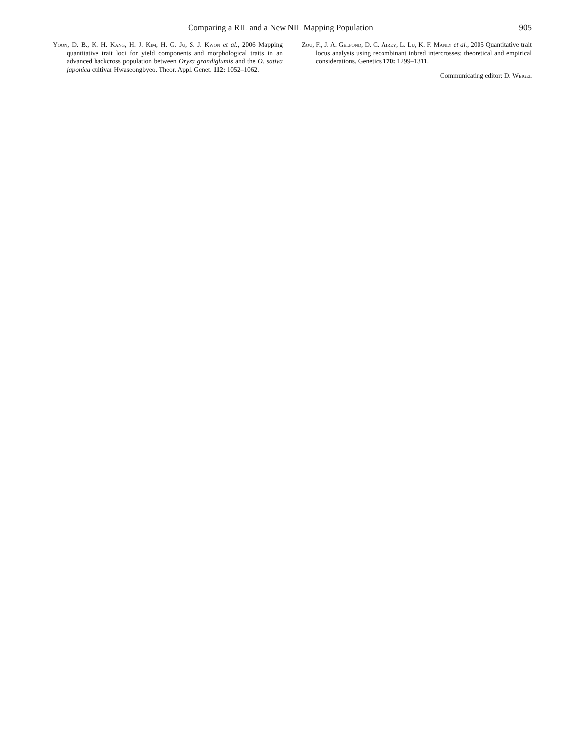Comparing a RIL and a New NIL Mapping Population 905
Yoon, D. B., K. H. Kang, H. J. Kim, H. G. Ju, S. J. Kwon et al., 2006 Mapping quantitative trait loci for yield components and morphological traits in an advanced backcross population between Oryza grandiglumis and the O. sativa japonica cultivar Hwaseongbyeo. Theor. Appl. Genet. 112: 1052–1062.
Zou, F., J. A. Gelfond, D. C. Airey, L. Lu, K. F. Manly et al., 2005 Quantitative trait locus analysis using recombinant inbred intercrosses: theoretical and empirical considerations. Genetics 170: 1299–1311.
Communicating editor: D. Weigel